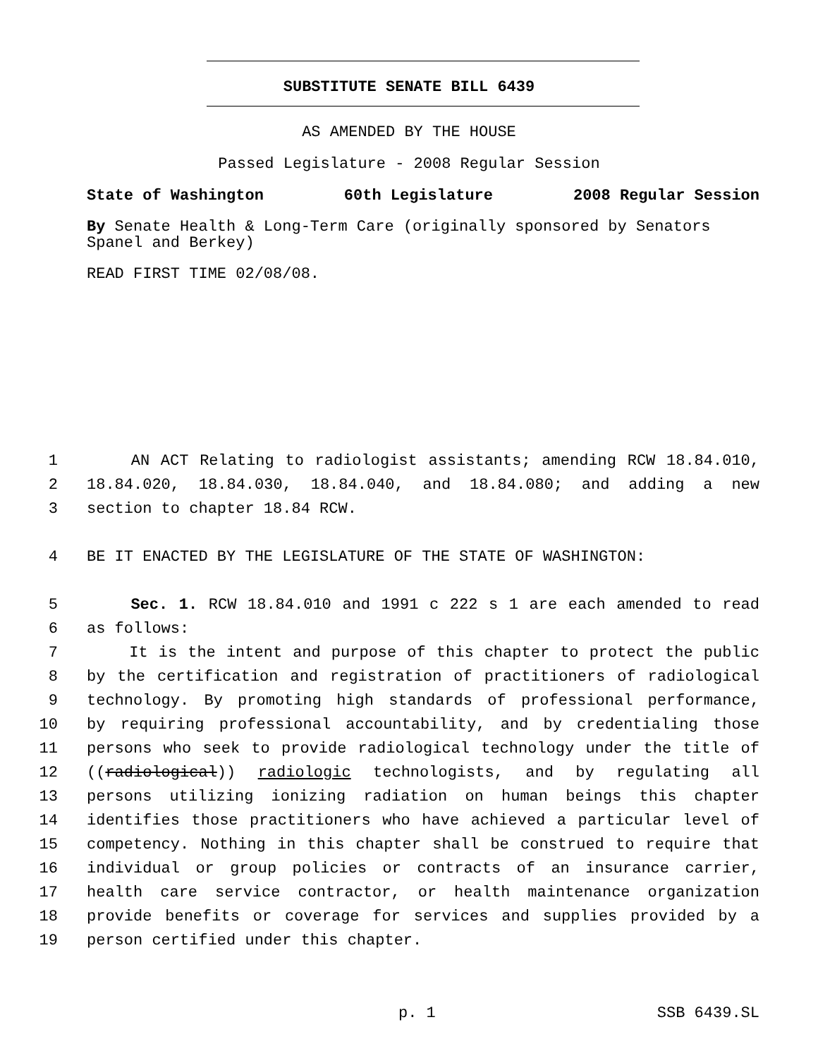SUBSTITUTE SENATE BILL 6439
AS AMENDED BY THE HOUSE
Passed Legislature - 2008 Regular Session
State of Washington 60th Legislature 2008 Regular Session
By Senate Health & Long-Term Care (originally sponsored by Senators Spanel and Berkey)
READ FIRST TIME 02/08/08.
1 AN ACT Relating to radiologist assistants; amending RCW 18.84.010,
2 18.84.020, 18.84.030, 18.84.040, and 18.84.080; and adding a new
3 section to chapter 18.84 RCW.
4 BE IT ENACTED BY THE LEGISLATURE OF THE STATE OF WASHINGTON:
5 Sec. 1. RCW 18.84.010 and 1991 c 222 s 1 are each amended to read
6 as follows:
7 It is the intent and purpose of this chapter to protect the public
8 by the certification and registration of practitioners of radiological
9 technology. By promoting high standards of professional performance,
10 by requiring professional accountability, and by credentialing those
11 persons who seek to provide radiological technology under the title of
12 ((radiological)) radiologic technologists, and by regulating all
13 persons utilizing ionizing radiation on human beings this chapter
14 identifies those practitioners who have achieved a particular level of
15 competency. Nothing in this chapter shall be construed to require that
16 individual or group policies or contracts of an insurance carrier,
17 health care service contractor, or health maintenance organization
18 provide benefits or coverage for services and supplies provided by a
19 person certified under this chapter.
p. 1 SSB 6439.SL